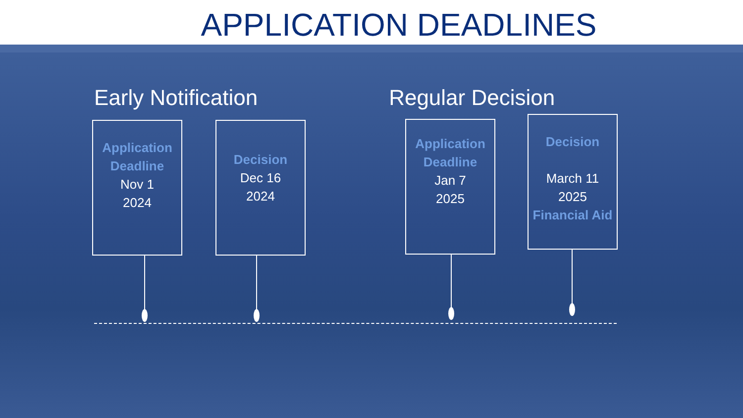APPLICATION DEADLINES
Early Notification Regular Decision
Application
Deadline
Nov 1
2024
Decision
Dec 16
2024
Application
Deadline
Jan 7
2025
Decision
March 11
2025
Financial Aid